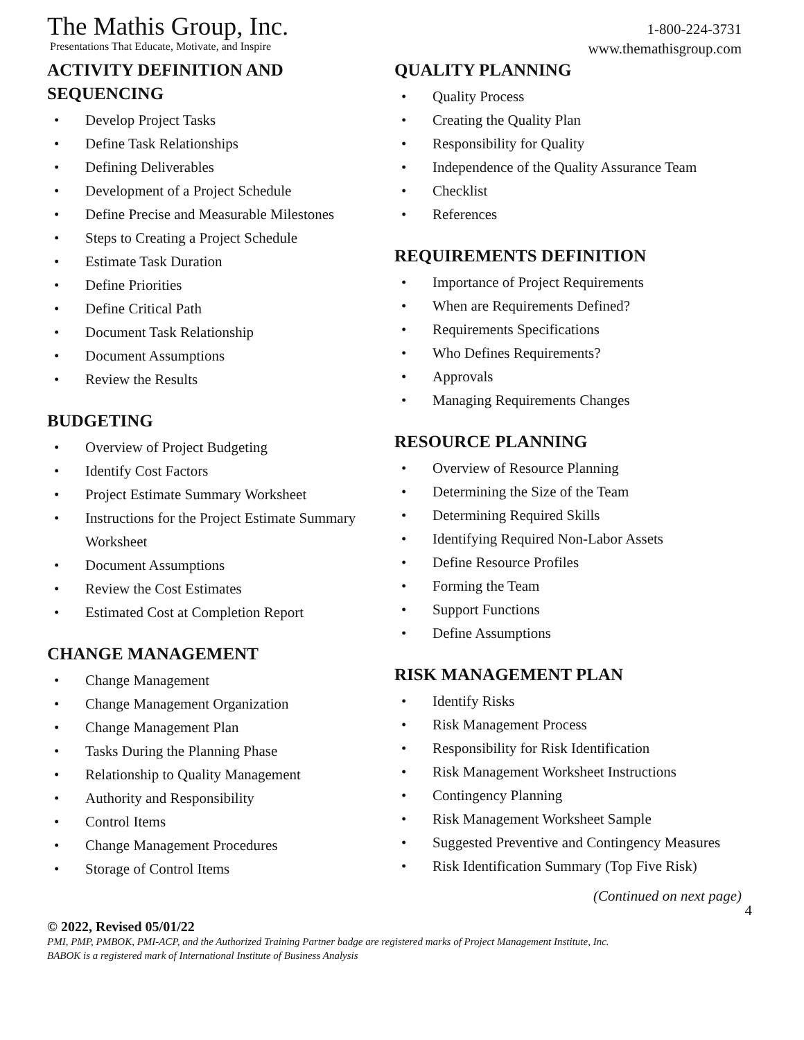The Mathis Group, Inc.
Presentations That Educate, Motivate, and Inspire
1-800-224-3731
www.themathisgroup.com
ACTIVITY DEFINITION AND SEQUENCING
• Develop Project Tasks
• Define Task Relationships
• Defining Deliverables
• Development of a Project Schedule
• Define Precise and Measurable Milestones
• Steps to Creating a Project Schedule
• Estimate Task Duration
• Define Priorities
• Define Critical Path
• Document Task Relationship
• Document Assumptions
• Review the Results
BUDGETING
• Overview of Project Budgeting
• Identify Cost Factors
• Project Estimate Summary Worksheet
• Instructions for the Project Estimate Summary Worksheet
• Document Assumptions
• Review the Cost Estimates
• Estimated Cost at Completion Report
CHANGE MANAGEMENT
• Change Management
• Change Management Organization
• Change Management Plan
• Tasks During the Planning Phase
• Relationship to Quality Management
• Authority and Responsibility
• Control Items
• Change Management Procedures
• Storage of Control Items
QUALITY PLANNING
• Quality Process
• Creating the Quality Plan
• Responsibility for Quality
• Independence of the Quality Assurance Team
• Checklist
• References
REQUIREMENTS DEFINITION
• Importance of Project Requirements
• When are Requirements Defined?
• Requirements Specifications
• Who Defines Requirements?
• Approvals
• Managing Requirements Changes
RESOURCE PLANNING
• Overview of Resource Planning
• Determining the Size of the Team
• Determining Required Skills
• Identifying Required Non-Labor Assets
• Define Resource Profiles
• Forming the Team
• Support Functions
• Define Assumptions
RISK MANAGEMENT PLAN
• Identify Risks
• Risk Management Process
• Responsibility for Risk Identification
• Risk Management Worksheet Instructions
• Contingency Planning
• Risk Management Worksheet Sample
• Suggested Preventive and Contingency Measures
• Risk Identification Summary (Top Five Risk)
(Continued on next page)
4
© 2022, Revised 05/01/22
PMI, PMP, PMBOK, PMI-ACP, and the Authorized Training Partner badge are registered marks of Project Management Institute, Inc.
BABOK is a registered mark of International Institute of Business Analysis